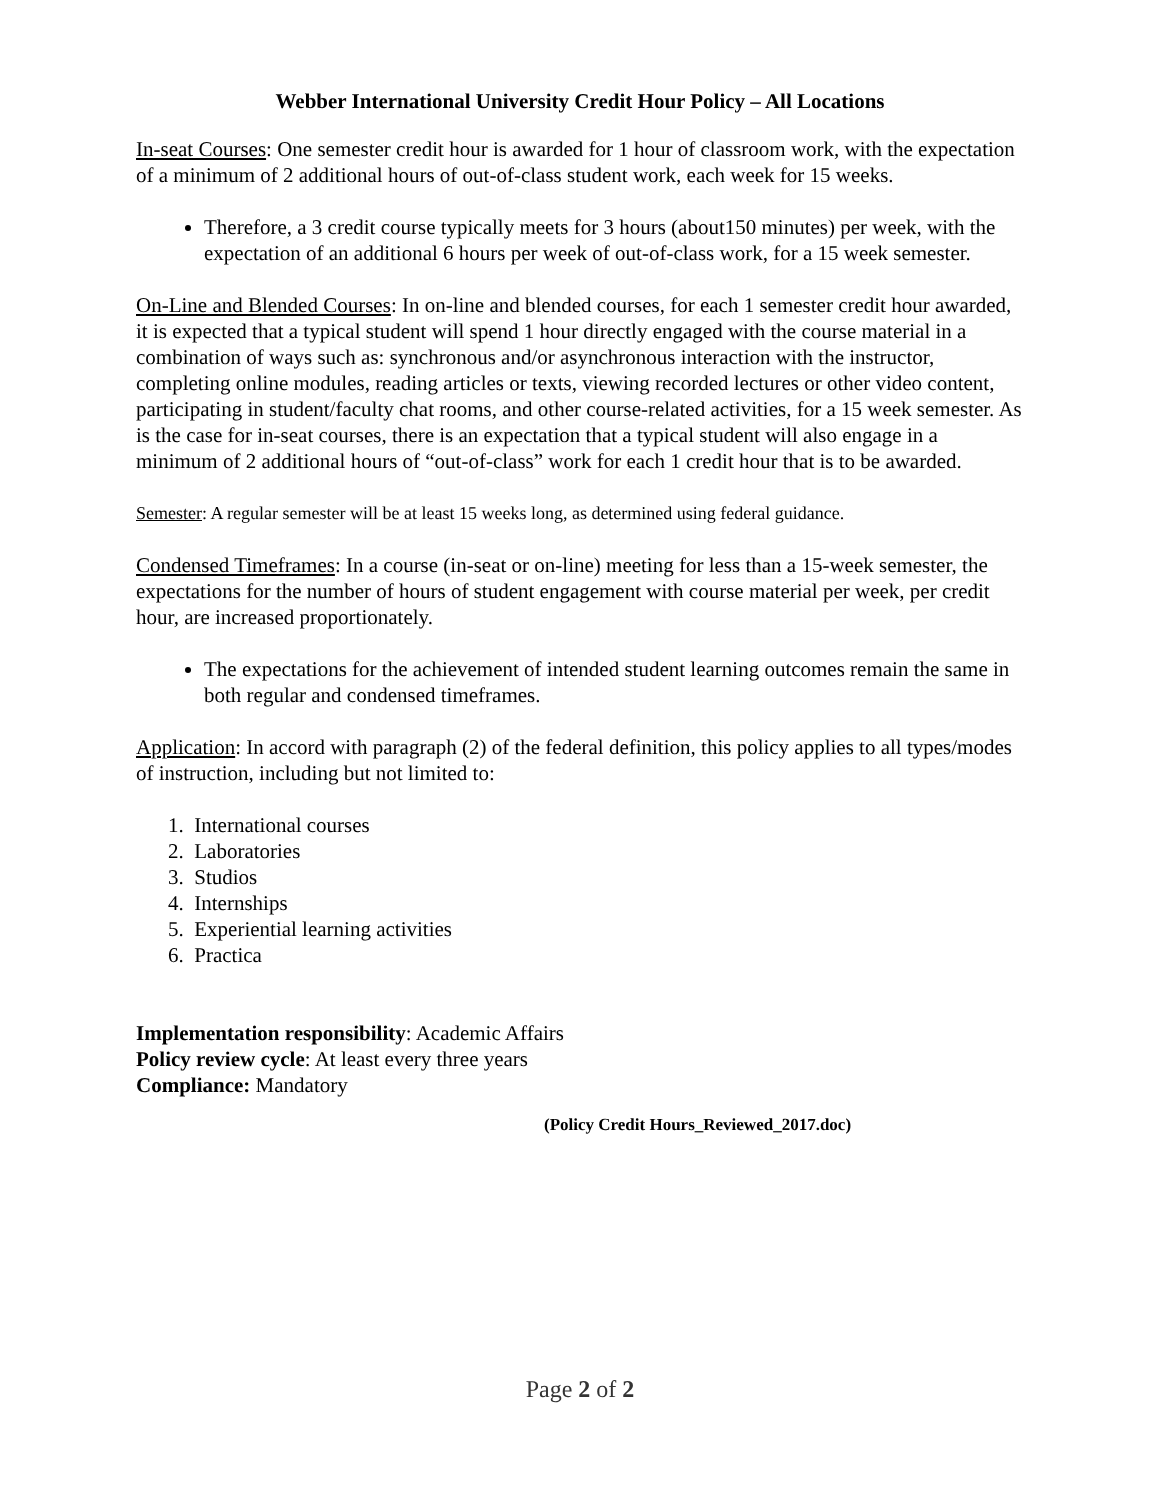Webber International University Credit Hour Policy – All Locations
In-seat Courses: One semester credit hour is awarded for 1 hour of classroom work, with the expectation of a minimum of 2 additional hours of out-of-class student work, each week for 15 weeks.
Therefore, a 3 credit course typically meets for 3 hours (about150 minutes) per week, with the expectation of an additional 6 hours per week of out-of-class work, for a 15 week semester.
On-Line and Blended Courses: In on-line and blended courses, for each 1 semester credit hour awarded, it is expected that a typical student will spend 1 hour directly engaged with the course material in a combination of ways such as: synchronous and/or asynchronous interaction with the instructor, completing online modules, reading articles or texts, viewing recorded lectures or other video content, participating in student/faculty chat rooms, and other course-related activities, for a 15 week semester. As is the case for in-seat courses, there is an expectation that a typical student will also engage in a minimum of 2 additional hours of “out-of-class” work for each 1 credit hour that is to be awarded.
Semester: A regular semester will be at least 15 weeks long, as determined using federal guidance.
Condensed Timeframes: In a course (in-seat or on-line) meeting for less than a 15-week semester, the expectations for the number of hours of student engagement with course material per week, per credit hour, are increased proportionately.
The expectations for the achievement of intended student learning outcomes remain the same in both regular and condensed timeframes.
Application: In accord with paragraph (2) of the federal definition, this policy applies to all types/modes of instruction, including but not limited to:
1. International courses
2. Laboratories
3. Studios
4. Internships
5. Experiential learning activities
6. Practica
Implementation responsibility: Academic Affairs
Policy review cycle: At least every three years
Compliance: Mandatory
(Policy Credit Hours_Reviewed_2017.doc)
Page 2 of 2